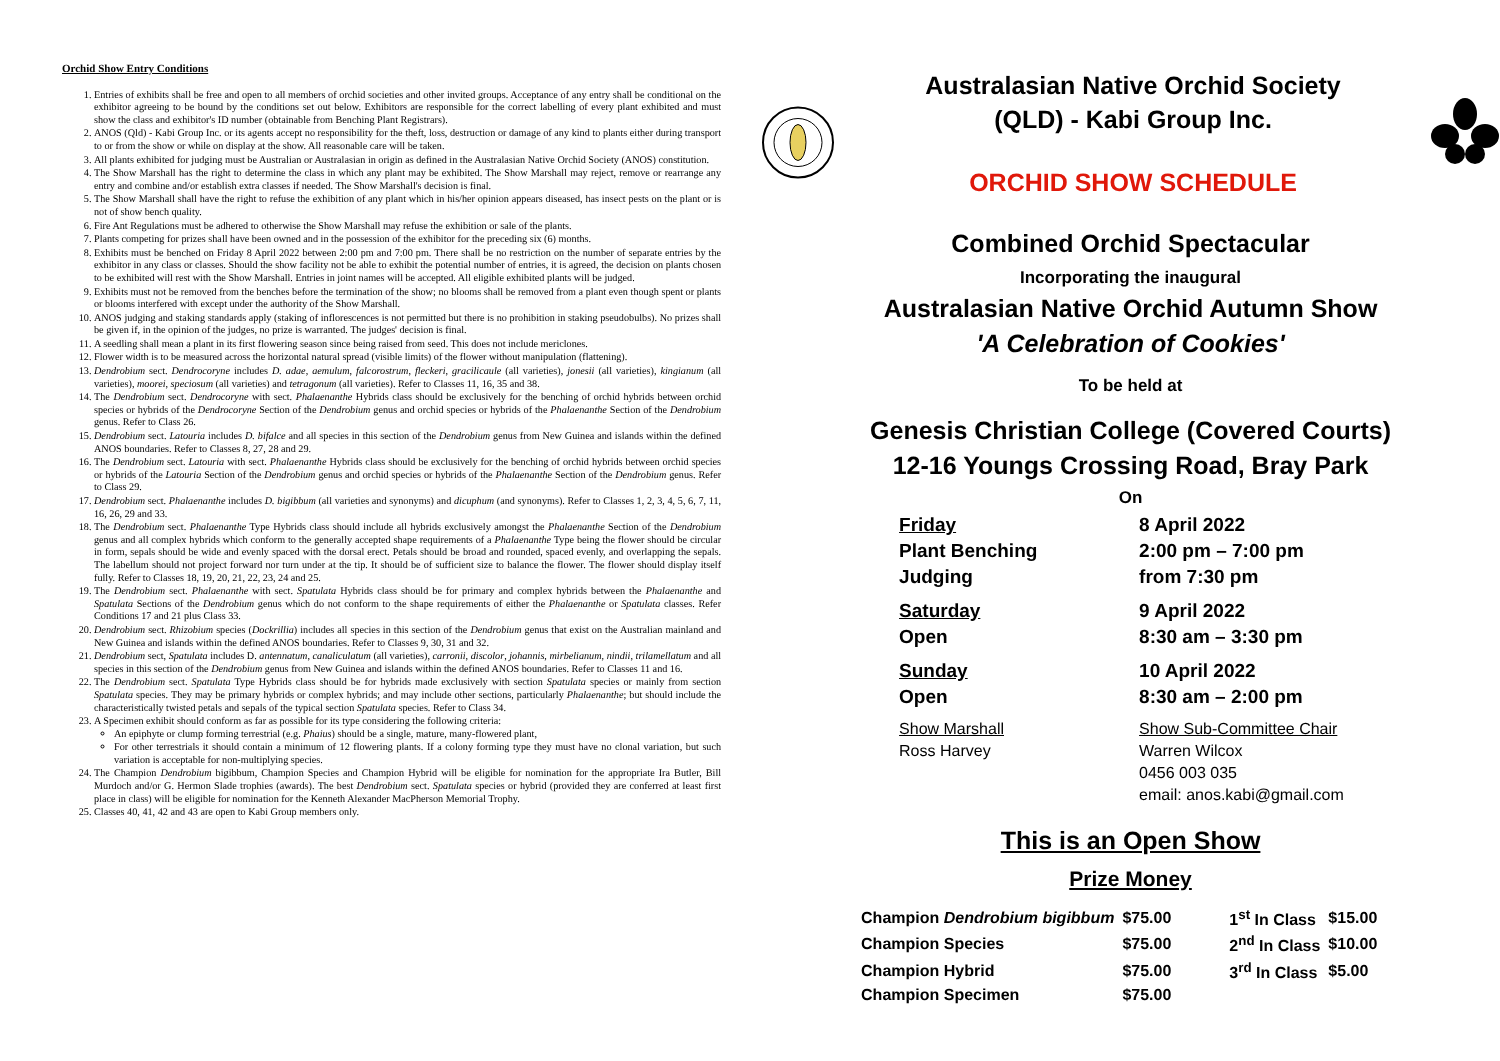Orchid Show Entry Conditions
1. Entries of exhibits shall be free and open to all members of orchid societies and other invited groups. Acceptance of any entry shall be conditional on the exhibitor agreeing to be bound by the conditions set out below. Exhibitors are responsible for the correct labelling of every plant exhibited and must show the class and exhibitor's ID number (obtainable from Benching Plant Registrars).
2. ANOS (Qld) - Kabi Group Inc. or its agents accept no responsibility for the theft, loss, destruction or damage of any kind to plants either during transport to or from the show or while on display at the show. All reasonable care will be taken.
3. All plants exhibited for judging must be Australian or Australasian in origin as defined in the Australasian Native Orchid Society (ANOS) constitution.
4. The Show Marshall has the right to determine the class in which any plant may be exhibited. The Show Marshall may reject, remove or rearrange any entry and combine and/or establish extra classes if needed. The Show Marshall's decision is final.
5. The Show Marshall shall have the right to refuse the exhibition of any plant which in his/her opinion appears diseased, has insect pests on the plant or is not of show bench quality.
6. Fire Ant Regulations must be adhered to otherwise the Show Marshall may refuse the exhibition or sale of the plants.
7. Plants competing for prizes shall have been owned and in the possession of the exhibitor for the preceding six (6) months.
8. Exhibits must be benched on Friday 8 April 2022 between 2:00 pm and 7:00 pm. There shall be no restriction on the number of separate entries by the exhibitor in any class or classes. Should the show facility not be able to exhibit the potential number of entries, it is agreed, the decision on plants chosen to be exhibited will rest with the Show Marshall. Entries in joint names will be accepted. All eligible exhibited plants will be judged.
9. Exhibits must not be removed from the benches before the termination of the show; no blooms shall be removed from a plant even though spent or plants or blooms interfered with except under the authority of the Show Marshall.
10. ANOS judging and staking standards apply (staking of inflorescences is not permitted but there is no prohibition in staking pseudobulbs). No prizes shall be given if, in the opinion of the judges, no prize is warranted. The judges' decision is final.
11. A seedling shall mean a plant in its first flowering season since being raised from seed. This does not include mericlones.
12. Flower width is to be measured across the horizontal natural spread (visible limits) of the flower without manipulation (flattening).
13. Dendrobium sect. Dendrocoryne includes D. adae, aemulum, falcorostrum, fleckeri, gracilicaule (all varieties), jonesii (all varieties), kingianum (all varieties), moorei, speciosum (all varieties) and tetragonum (all varieties). Refer to Classes 11, 16, 35 and 38.
14. The Dendrobium sect. Dendrocoryne with sect. Phalaenanthe Hybrids class should be exclusively for the benching of orchid hybrids between orchid species or hybrids of the Dendrocoryne Section of the Dendrobium genus and orchid species or hybrids of the Phalaenanthe Section of the Dendrobium genus. Refer to Class 26.
15. Dendrobium sect. Latouria includes D. bifalce and all species in this section of the Dendrobium genus from New Guinea and islands within the defined ANOS boundaries. Refer to Classes 8, 27, 28 and 29.
16. The Dendrobium sect. Latouria with sect. Phalaenanthe Hybrids class should be exclusively for the benching of orchid hybrids between orchid species or hybrids of the Latouria Section of the Dendrobium genus and orchid species or hybrids of the Phalaenanthe Section of the Dendrobium genus. Refer to Class 29.
17. Dendrobium sect. Phalaenanthe includes D. bigibbum (all varieties and synonyms) and dicuphum (and synonyms). Refer to Classes 1, 2, 3, 4, 5, 6, 7, 11, 16, 26, 29 and 33.
18. The Dendrobium sect. Phalaenanthe Type Hybrids class should include all hybrids exclusively amongst the Phalaenanthe Section of the Dendrobium genus and all complex hybrids which conform to the generally accepted shape requirements of a Phalaenanthe Type being the flower should be circular in form, sepals should be wide and evenly spaced with the dorsal erect. Petals should be broad and rounded, spaced evenly, and overlapping the sepals. The labellum should not project forward nor turn under at the tip. It should be of sufficient size to balance the flower. The flower should display itself fully. Refer to Classes 18, 19, 20, 21, 22, 23, 24 and 25.
19. The Dendrobium sect. Phalaenanthe with sect. Spatulata Hybrids class should be for primary and complex hybrids between the Phalaenanthe and Spatulata Sections of the Dendrobium genus which do not conform to the shape requirements of either the Phalaenanthe or Spatulata classes. Refer Conditions 17 and 21 plus Class 33.
20. Dendrobium sect. Rhizobium species (Dockrillia) includes all species in this section of the Dendrobium genus that exist on the Australian mainland and New Guinea and islands within the defined ANOS boundaries. Refer to Classes 9, 30, 31 and 32.
21. Dendrobium sect, Spatulata includes D. antennatum, canaliculatum (all varieties), carronii, discolor, johannis, mirbelianum, nindii, trilamellatum and all species in this section of the Dendrobium genus from New Guinea and islands within the defined ANOS boundaries. Refer to Classes 11 and 16.
22. The Dendrobium sect. Spatulata Type Hybrids class should be for hybrids made exclusively with section Spatulata species or mainly from section Spatulata species. They may be primary hybrids or complex hybrids; and may include other sections, particularly Phalaenanthe; but should include the characteristically twisted petals and sepals of the typical section Spatulata species. Refer to Class 34.
23. A Specimen exhibit should conform as far as possible for its type considering the following criteria:
An epiphyte or clump forming terrestrial (e.g. Phaius) should be a single, mature, many-flowered plant,
For other terrestrials it should contain a minimum of 12 flowering plants. If a colony forming type they must have no clonal variation, but such variation is acceptable for non-multiplying species.
24. The Champion Dendrobium bigibbum, Champion Species and Champion Hybrid will be eligible for nomination for the appropriate Ira Butler, Bill Murdoch and/or G. Hermon Slade trophies (awards). The best Dendrobium sect. Spatulata species or hybrid (provided they are conferred at least first place in class) will be eligible for nomination for the Kenneth Alexander MacPherson Memorial Trophy.
25. Classes 40, 41, 42 and 43 are open to Kabi Group members only.
Australasian Native Orchid Society
(QLD) - Kabi Group Inc.
ORCHID SHOW SCHEDULE
Combined Orchid Spectacular
Incorporating the inaugural
Australasian Native Orchid Autumn Show
'A Celebration of Cookies'
To be held at
Genesis Christian College (Covered Courts)
12-16 Youngs Crossing Road, Bray Park
On
| Friday | 8 April 2022 |
| Plant Benching | 2:00 pm – 7:00 pm |
| Judging | from 7:30 pm |
| Saturday | 9 April 2022 |
| Open | 8:30 am – 3:30 pm |
| Sunday | 10 April 2022 |
| Open | 8:30 am – 2:00 pm |
| Show Marshall | Show Sub-Committee Chair |
| Ross Harvey | Warren Wilcox |
| | 0456 003 035 |
| | email: anos.kabi@gmail.com |
This is an Open Show
Prize Money
| Champion Dendrobium bigibbum | $75.00 | 1<sup>st</sup> In Class | $15.00 |
| Champion Species | $75.00 | 2<sup>nd</sup> In Class | $10.00 |
| Champion Hybrid | $75.00 | 3<sup>rd</sup> In Class | $5.00 |
| Champion Specimen | $75.00 | | |